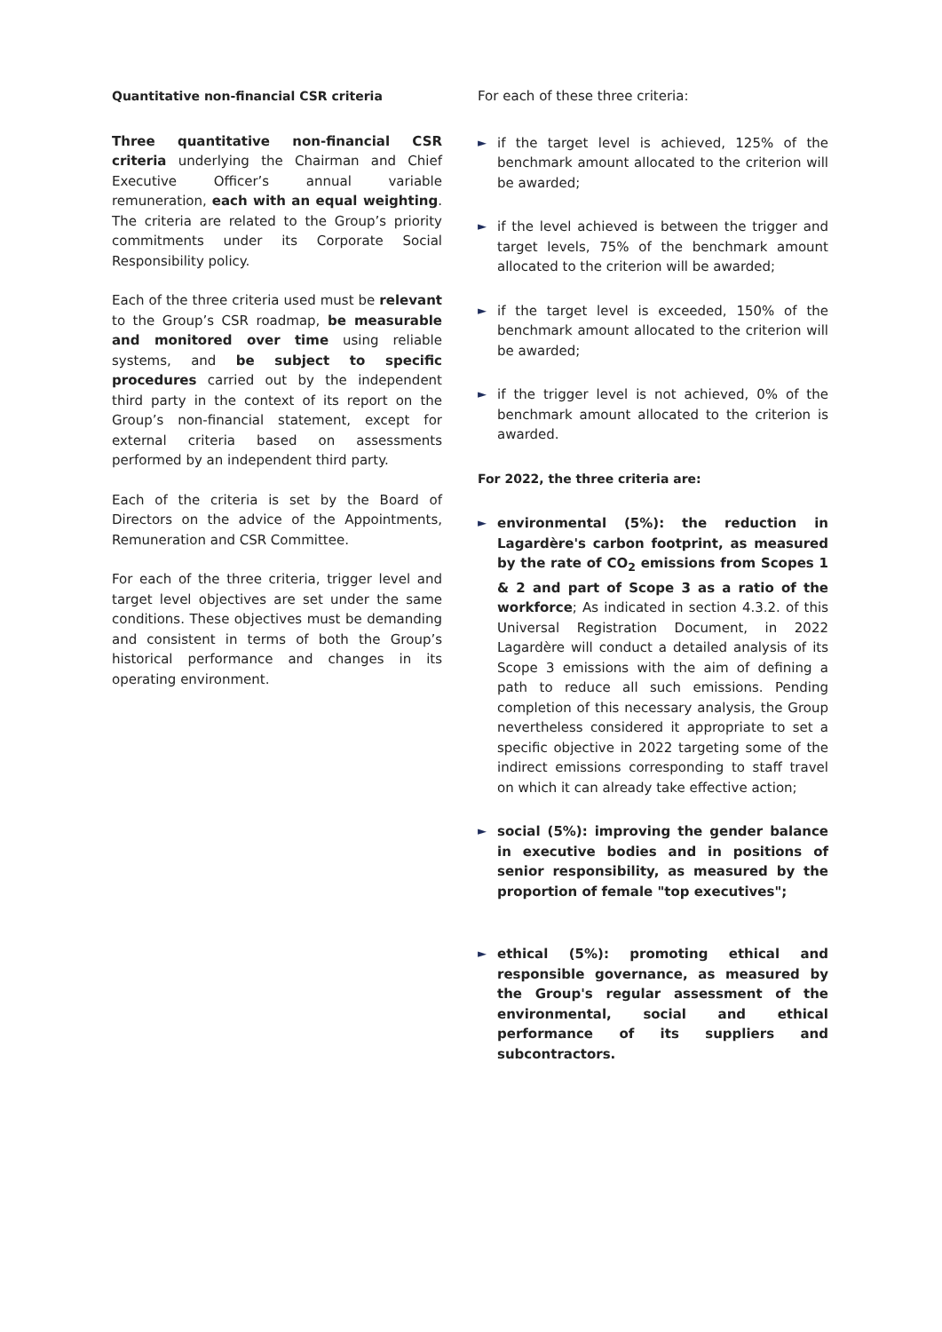Quantitative non-financial CSR criteria
Three quantitative non-financial CSR criteria underlying the Chairman and Chief Executive Officer’s annual variable remuneration, each with an equal weighting. The criteria are related to the Group’s priority commitments under its Corporate Social Responsibility policy.
Each of the three criteria used must be relevant to the Group’s CSR roadmap, be measurable and monitored over time using reliable systems, and be subject to specific procedures carried out by the independent third party in the context of its report on the Group’s non-financial statement, except for external criteria based on assessments performed by an independent third party.
Each of the criteria is set by the Board of Directors on the advice of the Appointments, Remuneration and CSR Committee.
For each of the three criteria, trigger level and target level objectives are set under the same conditions. These objectives must be demanding and consistent in terms of both the Group’s historical performance and changes in its operating environment.
For each of these three criteria:
►
if the target level is achieved, 125% of the benchmark amount allocated to the criterion will be awarded;
►
if the level achieved is between the trigger and target levels, 75% of the benchmark amount allocated to the criterion will be awarded;
►
if the target level is exceeded, 150% of the benchmark amount allocated to the criterion will be awarded;
►
if the trigger level is not achieved, 0% of the benchmark amount allocated to the criterion is awarded.
For 2022, the three criteria are:
►
environmental (5%): the reduction in Lagardère's carbon footprint, as measured by the rate of CO<sub>2</sub> emissions from Scopes 1 & 2 and part of Scope 3 as a ratio of the workforce; As indicated in section 4.3.2. of this Universal Registration Document, in 2022 Lagardère will conduct a detailed analysis of its Scope 3 emissions with the aim of defining a path to reduce all such emissions. Pending completion of this necessary analysis, the Group nevertheless considered it appropriate to set a specific objective in 2022 targeting some of the indirect emissions corresponding to staff travel on which it can already take effective action;
►
social (5%): improving the gender balance in executive bodies and in positions of senior responsibility, as measured by the proportion of female "top executives";
►
ethical (5%): promoting ethical and responsible governance, as measured by the Group's regular assessment of the environmental, social and ethical performance of its suppliers and subcontractors.